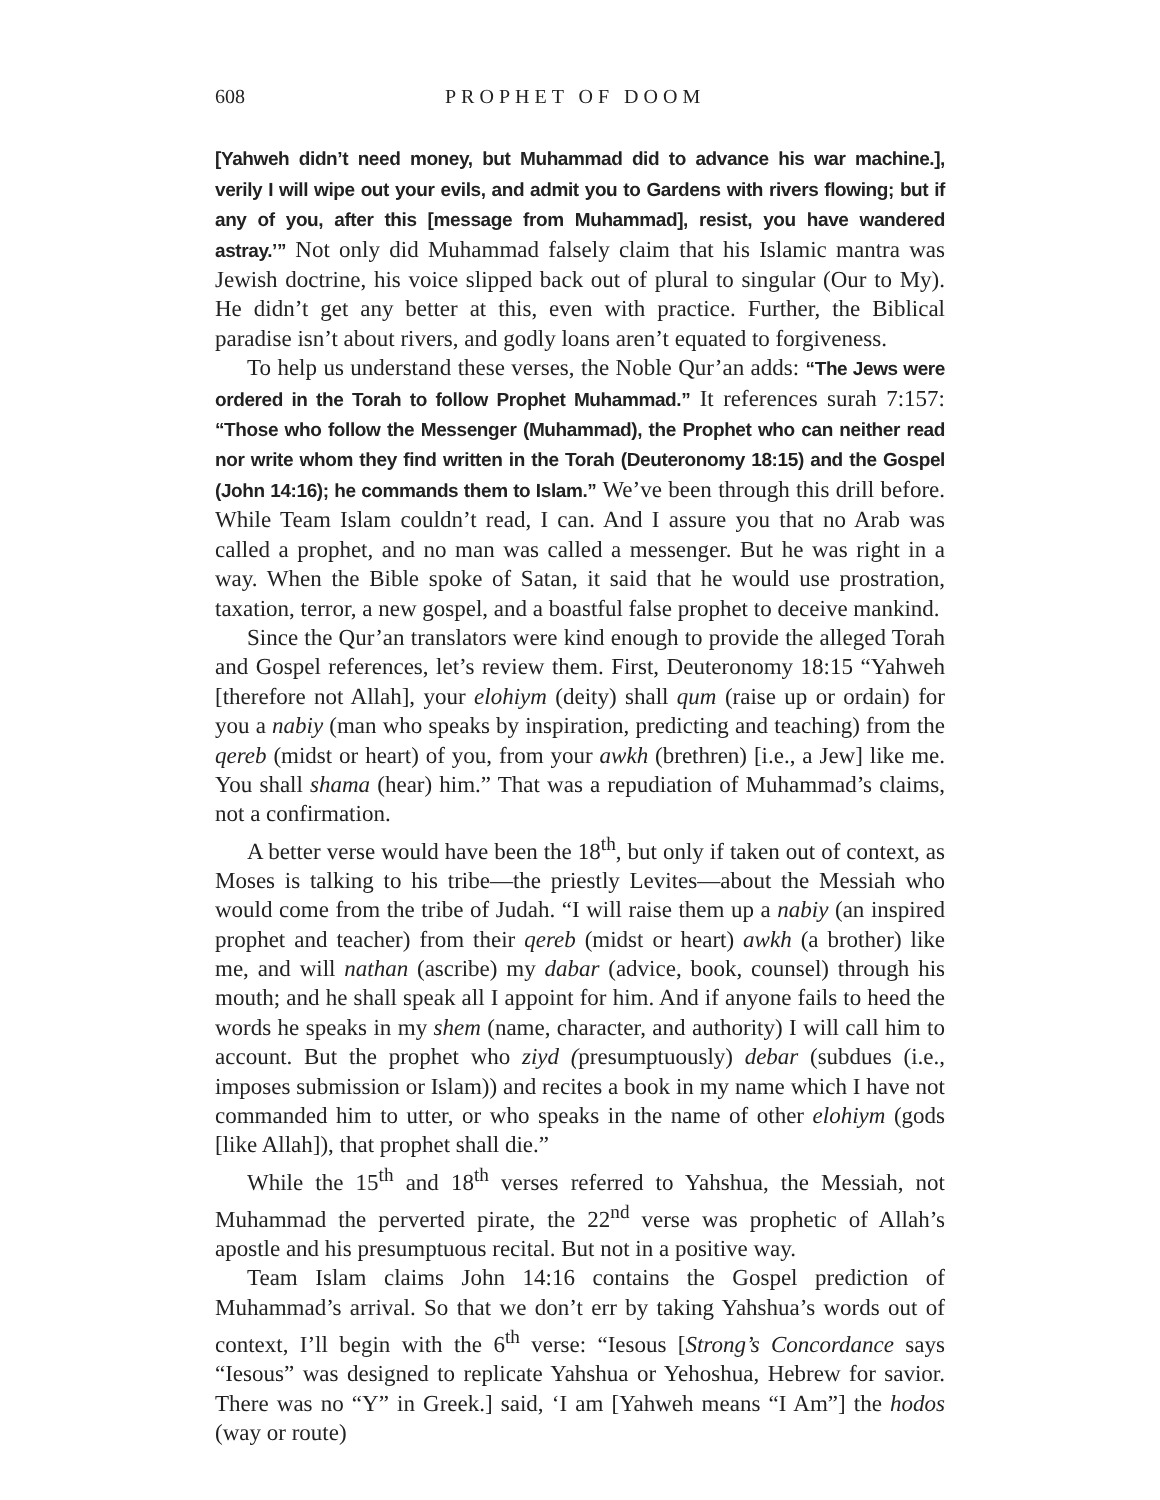608 PROPHET OF DOOM
[Yahweh didn’t need money, but Muhammad did to advance his war machine.], verily I will wipe out your evils, and admit you to Gardens with rivers flowing; but if any of you, after this [message from Muhammad], resist, you have wandered astray.’” Not only did Muhammad falsely claim that his Islamic mantra was Jewish doctrine, his voice slipped back out of plural to singular (Our to My). He didn’t get any better at this, even with practice. Further, the Biblical paradise isn’t about rivers, and godly loans aren’t equated to forgiveness.
To help us understand these verses, the Noble Qur’an adds: “The Jews were ordered in the Torah to follow Prophet Muhammad.” It references surah 7:157: “Those who follow the Messenger (Muhammad), the Prophet who can neither read nor write whom they find written in the Torah (Deuteronomy 18:15) and the Gospel (John 14:16); he commands them to Islam.” We’ve been through this drill before. While Team Islam couldn’t read, I can. And I assure you that no Arab was called a prophet, and no man was called a messenger. But he was right in a way. When the Bible spoke of Satan, it said that he would use prostration, taxation, terror, a new gospel, and a boastful false prophet to deceive mankind.
Since the Qur’an translators were kind enough to provide the alleged Torah and Gospel references, let’s review them. First, Deuteronomy 18:15 “Yahweh [therefore not Allah], your elohiym (deity) shall qum (raise up or ordain) for you a nabiy (man who speaks by inspiration, predicting and teaching) from the qereb (midst or heart) of you, from your awkh (brethren) [i.e., a Jew] like me. You shall shama (hear) him.” That was a repudiation of Muhammad’s claims, not a confirmation.
A better verse would have been the 18<sup>th</sup>, but only if taken out of context, as Moses is talking to his tribe—the priestly Levites—about the Messiah who would come from the tribe of Judah. “I will raise them up a nabiy (an inspired prophet and teacher) from their qereb (midst or heart) awkh (a brother) like me, and will nathan (ascribe) my dabar (advice, book, counsel) through his mouth; and he shall speak all I appoint for him. And if anyone fails to heed the words he speaks in my shem (name, character, and authority) I will call him to account. But the prophet who ziyd (presumptuously) debar (subdues (i.e., imposes submission or Islam)) and recites a book in my name which I have not commanded him to utter, or who speaks in the name of other elohiym (gods [like Allah]), that prophet shall die.”
While the 15<sup>th</sup> and 18<sup>th</sup> verses referred to Yahshua, the Messiah, not Muhammad the perverted pirate, the 22<sup>nd</sup> verse was prophetic of Allah’s apostle and his presumptuous recital. But not in a positive way.
Team Islam claims John 14:16 contains the Gospel prediction of Muhammad’s arrival. So that we don’t err by taking Yahshua’s words out of context, I’ll begin with the 6<sup>th</sup> verse: “Iesous [Strong’s Concordance says “Iesous” was designed to replicate Yahshua or Yehoshua, Hebrew for savior. There was no “Y” in Greek.] said, ‘I am [Yahweh means “I Am”] the hodos (way or route)